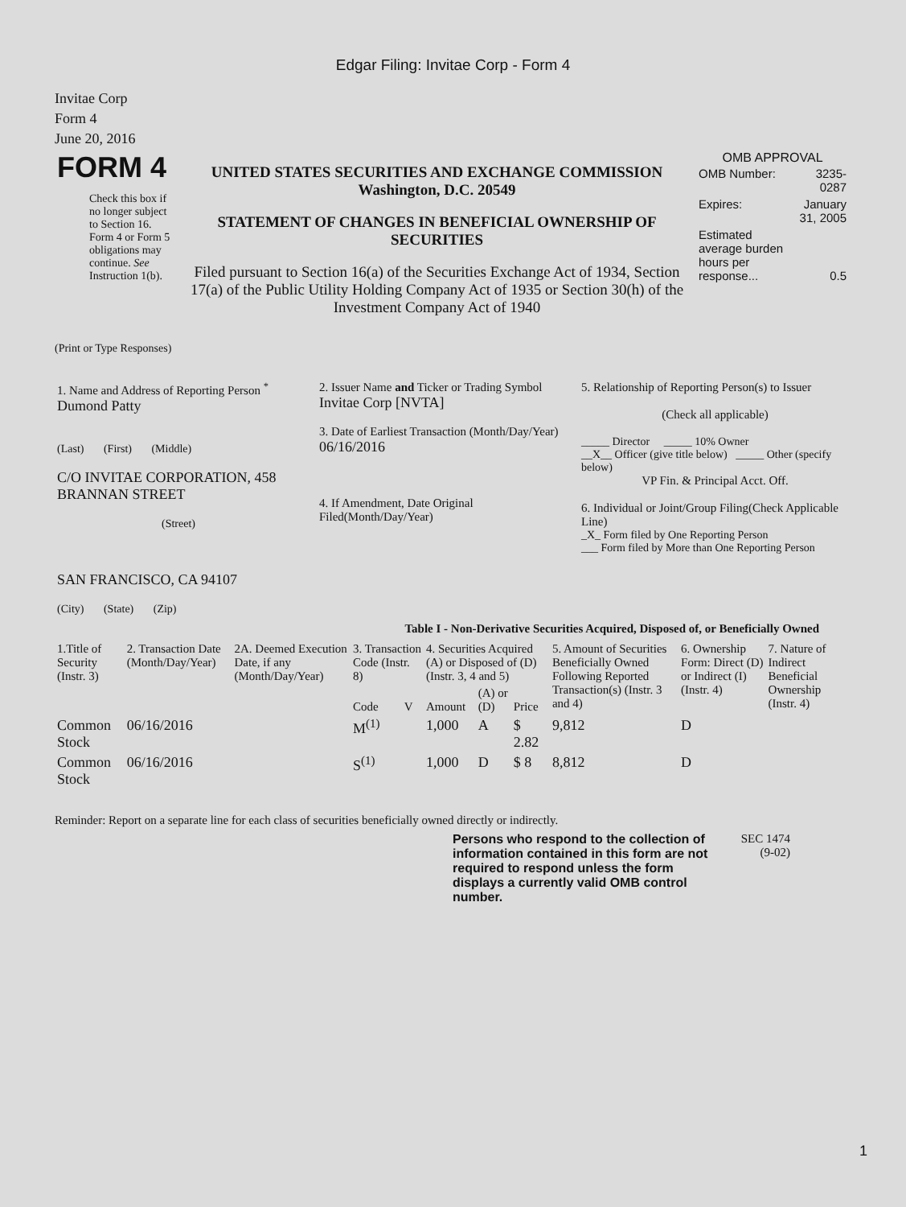Edgar Filing: Invitae Corp - Form 4
Invitae Corp
Form 4
June 20, 2016
| FORM 4 Check this box if no longer subject to Section 16. Form 4 or Form 5 obligations may continue. See Instruction 1(b). | UNITED STATES SECURITIES AND EXCHANGE COMMISSION Washington, D.C. 20549 STATEMENT OF CHANGES IN BENEFICIAL OWNERSHIP OF SECURITIES Filed pursuant to Section 16(a) of the Securities Exchange Act of 1934, Section 17(a) of the Public Utility Holding Company Act of 1935 or Section 30(h) of the Investment Company Act of 1940 | OMB APPROVAL / OMB Number: / 3235-0287 / / Expires: / January 31, 2005 / / Estimated average burden hours per response... / 0.5 / |
(Print or Type Responses)
| 1. Name and Address of Reporting Person <sup>*</sup> Dumond Patty (Last) (First) (Middle) C/O INVITAE CORPORATION, 458 BRANNAN STREET (Street) SAN FRANCISCO, CA 94107 (City) (State) (Zip) | 2. Issuer Name and Ticker or Trading Symbol Invitae Corp [NVTA] 3. Date of Earliest Transaction (Month/Day/Year) 06/16/2016 4. If Amendment, Date Original Filed(Month/Day/Year) | 5. Relationship of Reporting Person(s) to Issuer (Check all applicable) _____ Director _____ 10% Owner __X__ Officer (give title below) _____ Other (specify below) VP Fin. & Principal Acct. Off. 6. Individual or Joint/Group Filing(Check Applicable Line) _X_ Form filed by One Reporting Person ___ Form filed by More than One Reporting Person |
Table I - Non-Derivative Securities Acquired, Disposed of, or Beneficially Owned
| 1.Title of Security (Instr. 3) | 2. Transaction Date (Month/Day/Year) | 2A. Deemed Execution Date, if any (Month/Day/Year) | 3. Transaction Code (Instr. 8) | | 4. Securities Acquired (A) or Disposed of (D) (Instr. 3, 4 and 5) | | | 5. Amount of Securities Beneficially Owned Following Reported Transaction(s) (Instr. 3 and 4) | 6. Ownership Form: Direct (D) or Indirect (I) (Instr. 4) | 7. Nature of Indirect Beneficial Ownership (Instr. 4) |
| --- | --- | --- | --- | --- | --- | --- | --- | --- | --- | --- |
| | | | Code | V | Amount | (A) or (D) | Price | | | |
| Common Stock | 06/16/2016 | | M<sup>(1)</sup> | | 1,000 | A | $ 2.82 | 9,812 | D | |
| Common Stock | 06/16/2016 | | S<sup>(1)</sup> | | 1,000 | D | $ 8 | 8,812 | D | |
Reminder: Report on a separate line for each class of securities beneficially owned directly or indirectly.
Persons who respond to the collection of information contained in this form are not required to respond unless the form displays a currently valid OMB control number.
SEC 1474
(9-02)
1